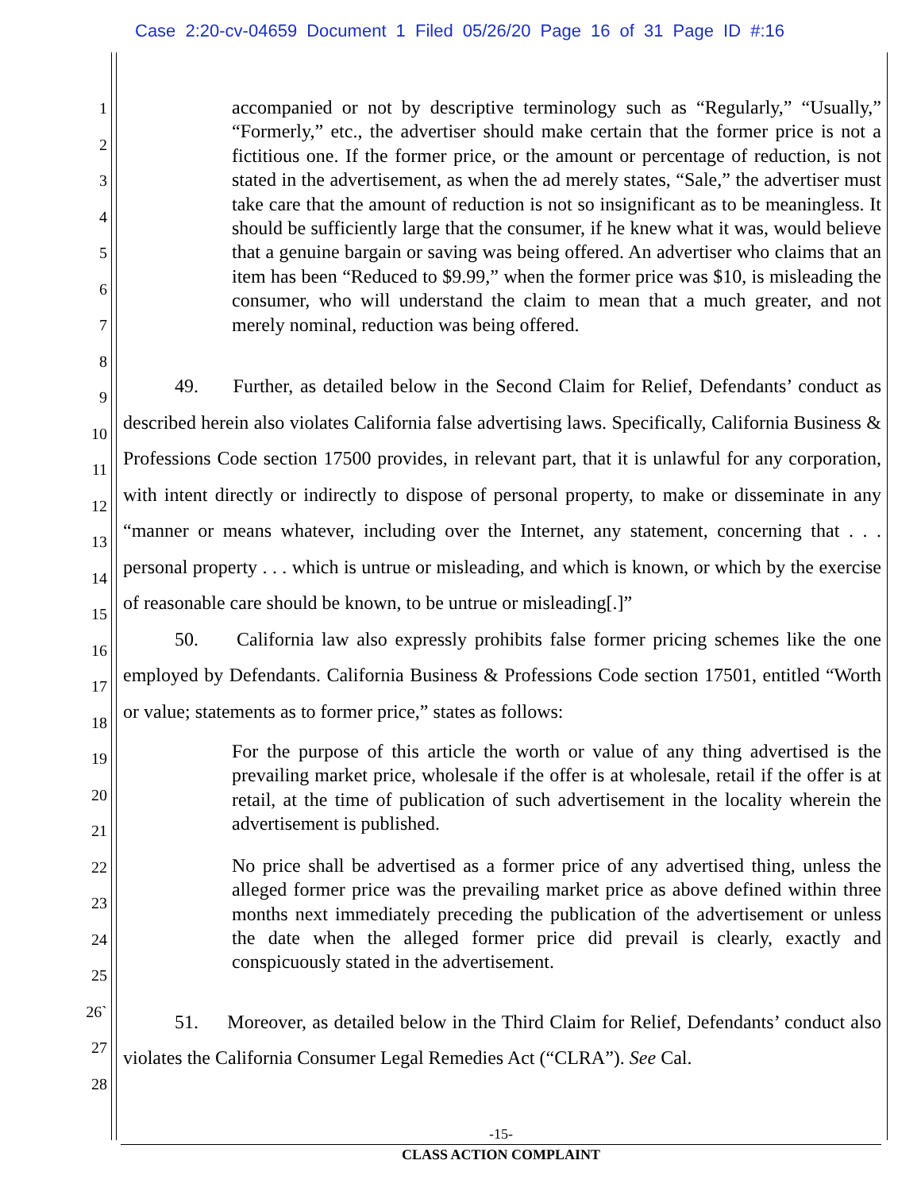Case 2:20-cv-04659 Document 1 Filed 05/26/20 Page 16 of 31 Page ID #:16
1
2
3
4
5
6
7
8
9
10
11
12
13
14
15
16
17
18
19
20
21
22
23
24
25
26`
27
28
accompanied or not by descriptive terminology such as “Regularly,” “Usually,” “Formerly,” etc., the advertiser should make certain that the former price is not a fictitious one. If the former price, or the amount or percentage of reduction, is not stated in the advertisement, as when the ad merely states, “Sale,” the advertiser must take care that the amount of reduction is not so insignificant as to be meaningless. It should be sufficiently large that the consumer, if he knew what it was, would believe that a genuine bargain or saving was being offered. An advertiser who claims that an item has been “Reduced to $9.99,” when the former price was $10, is misleading the consumer, who will understand the claim to mean that a much greater, and not merely nominal, reduction was being offered.
49. Further, as detailed below in the Second Claim for Relief, Defendants’ conduct as described herein also violates California false advertising laws. Specifically, California Business & Professions Code section 17500 provides, in relevant part, that it is unlawful for any corporation, with intent directly or indirectly to dispose of personal property, to make or disseminate in any “manner or means whatever, including over the Internet, any statement, concerning that . . . personal property . . . which is untrue or misleading, and which is known, or which by the exercise of reasonable care should be known, to be untrue or misleading[.]”
50. California law also expressly prohibits false former pricing schemes like the one employed by Defendants. California Business & Professions Code section 17501, entitled “Worth or value; statements as to former price,” states as follows:
For the purpose of this article the worth or value of any thing advertised is the prevailing market price, wholesale if the offer is at wholesale, retail if the offer is at retail, at the time of publication of such advertisement in the locality wherein the advertisement is published.
No price shall be advertised as a former price of any advertised thing, unless the alleged former price was the prevailing market price as above defined within three months next immediately preceding the publication of the advertisement or unless the date when the alleged former price did prevail is clearly, exactly and conspicuously stated in the advertisement.
51. Moreover, as detailed below in the Third Claim for Relief, Defendants’ conduct also violates the California Consumer Legal Remedies Act (“CLRA”). See Cal.
-15-
CLASS ACTION COMPLAINT